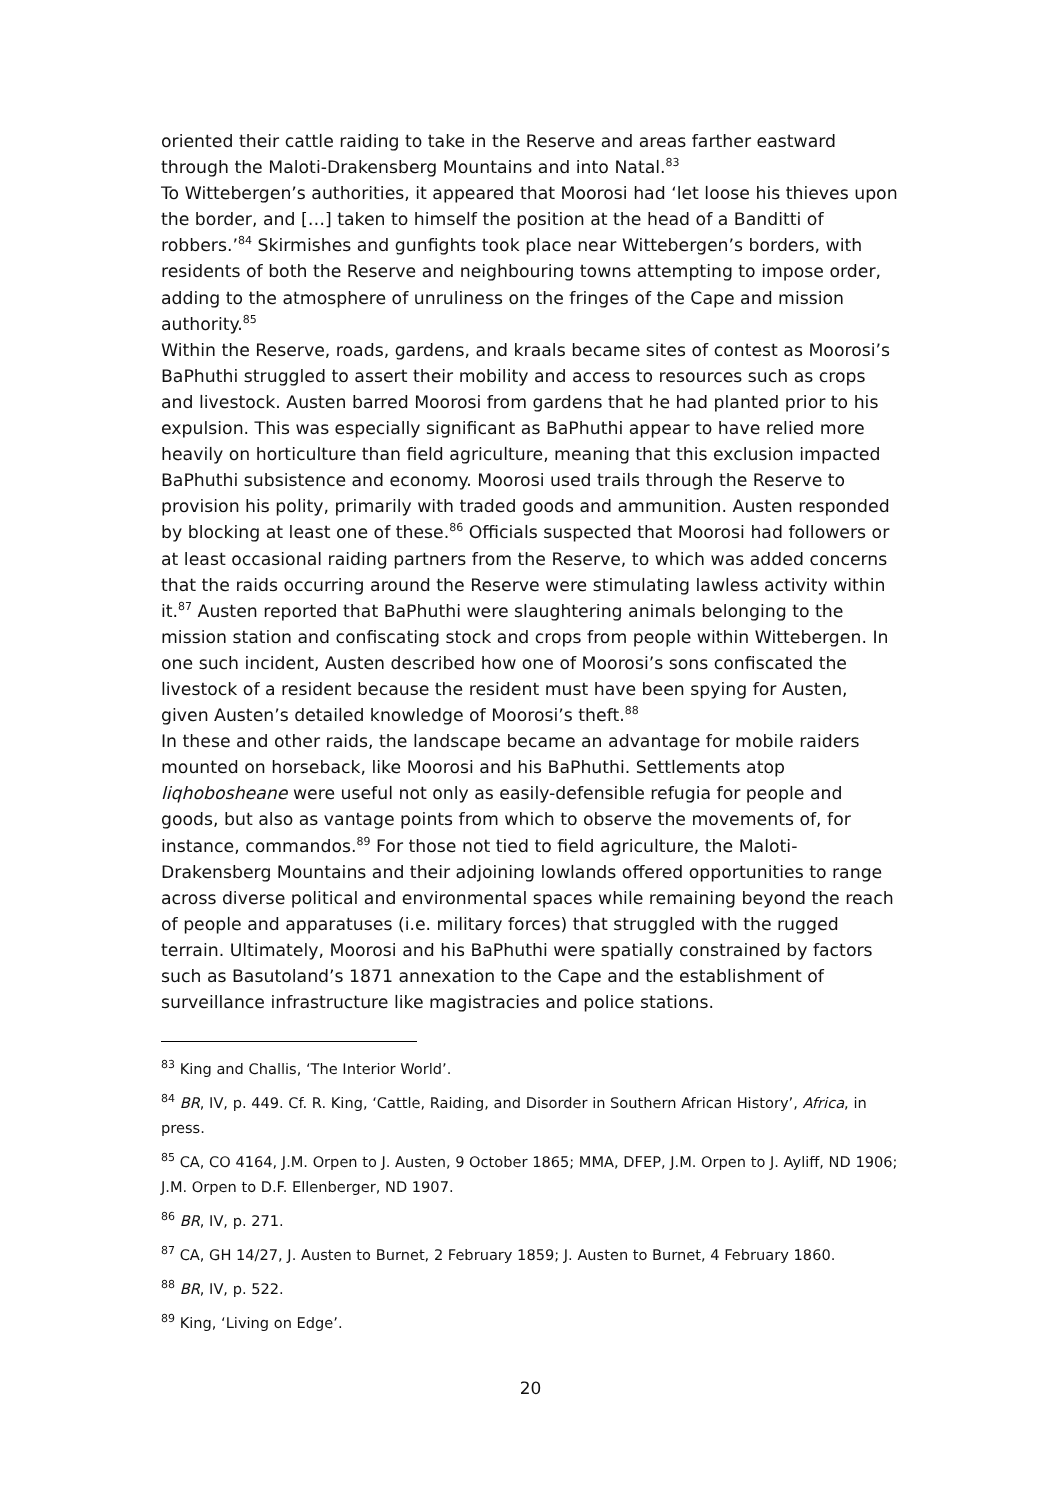oriented their cattle raiding to take in the Reserve and areas farther eastward through the Maloti-Drakensberg Mountains and into Natal.<sup>83</sup>
To Wittebergen’s authorities, it appeared that Moorosi had ‘let loose his thieves upon the border, and […] taken to himself the position at the head of a Banditti of robbers.’<sup>84</sup> Skirmishes and gunfights took place near Wittebergen’s borders, with residents of both the Reserve and neighbouring towns attempting to impose order, adding to the atmosphere of unruliness on the fringes of the Cape and mission authority.<sup>85</sup>
Within the Reserve, roads, gardens, and kraals became sites of contest as Moorosi’s BaPhuthi struggled to assert their mobility and access to resources such as crops and livestock. Austen barred Moorosi from gardens that he had planted prior to his expulsion. This was especially significant as BaPhuthi appear to have relied more heavily on horticulture than field agriculture, meaning that this exclusion impacted BaPhuthi subsistence and economy. Moorosi used trails through the Reserve to provision his polity, primarily with traded goods and ammunition. Austen responded by blocking at least one of these.<sup>86</sup> Officials suspected that Moorosi had followers or at least occasional raiding partners from the Reserve, to which was added concerns that the raids occurring around the Reserve were stimulating lawless activity within it.<sup>87</sup> Austen reported that BaPhuthi were slaughtering animals belonging to the mission station and confiscating stock and crops from people within Wittebergen. In one such incident, Austen described how one of Moorosi’s sons confiscated the livestock of a resident because the resident must have been spying for Austen, given Austen’s detailed knowledge of Moorosi’s theft.<sup>88</sup>
In these and other raids, the landscape became an advantage for mobile raiders mounted on horseback, like Moorosi and his BaPhuthi. Settlements atop liqhobosheane were useful not only as easily-defensible refugia for people and goods, but also as vantage points from which to observe the movements of, for instance, commandos.<sup>89</sup> For those not tied to field agriculture, the Maloti-Drakensberg Mountains and their adjoining lowlands offered opportunities to range across diverse political and environmental spaces while remaining beyond the reach of people and apparatuses (i.e. military forces) that struggled with the rugged terrain. Ultimately, Moorosi and his BaPhuthi were spatially constrained by factors such as Basutoland’s 1871 annexation to the Cape and the establishment of surveillance infrastructure like magistracies and police stations.
<sup>83</sup> King and Challis, ‘The Interior World’.
<sup>84</sup> BR, IV, p. 449. Cf. R. King, ‘Cattle, Raiding, and Disorder in Southern African History’, Africa, in press.
<sup>85</sup> CA, CO 4164, J.M. Orpen to J. Austen, 9 October 1865; MMA, DFEP, J.M. Orpen to J. Ayliff, ND 1906; J.M. Orpen to D.F. Ellenberger, ND 1907.
<sup>86</sup> BR, IV, p. 271.
<sup>87</sup> CA, GH 14/27, J. Austen to Burnet, 2 February 1859; J. Austen to Burnet, 4 February 1860.
<sup>88</sup> BR, IV, p. 522.
<sup>89</sup> King, ‘Living on Edge’.
20